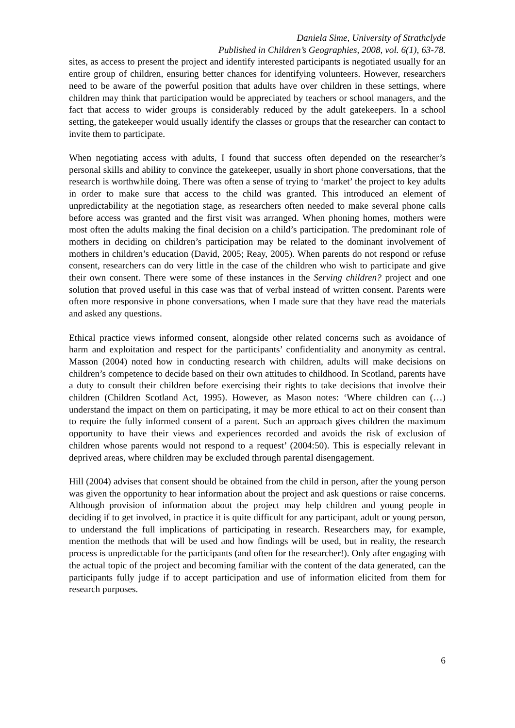Daniela Sime, University of Strathclyde
Published in Children’s Geographies, 2008, vol. 6(1), 63-78.
sites, as access to present the project and identify interested participants is negotiated usually for an entire group of children, ensuring better chances for identifying volunteers. However, researchers need to be aware of the powerful position that adults have over children in these settings, where children may think that participation would be appreciated by teachers or school managers, and the fact that access to wider groups is considerably reduced by the adult gatekeepers. In a school setting, the gatekeeper would usually identify the classes or groups that the researcher can contact to invite them to participate.
When negotiating access with adults, I found that success often depended on the researcher’s personal skills and ability to convince the gatekeeper, usually in short phone conversations, that the research is worthwhile doing. There was often a sense of trying to ‘market’ the project to key adults in order to make sure that access to the child was granted. This introduced an element of unpredictability at the negotiation stage, as researchers often needed to make several phone calls before access was granted and the first visit was arranged. When phoning homes, mothers were most often the adults making the final decision on a child’s participation. The predominant role of mothers in deciding on children’s participation may be related to the dominant involvement of mothers in children’s education (David, 2005; Reay, 2005). When parents do not respond or refuse consent, researchers can do very little in the case of the children who wish to participate and give their own consent. There were some of these instances in the Serving children? project and one solution that proved useful in this case was that of verbal instead of written consent. Parents were often more responsive in phone conversations, when I made sure that they have read the materials and asked any questions.
Ethical practice views informed consent, alongside other related concerns such as avoidance of harm and exploitation and respect for the participants’ confidentiality and anonymity as central. Masson (2004) noted how in conducting research with children, adults will make decisions on children’s competence to decide based on their own attitudes to childhood. In Scotland, parents have a duty to consult their children before exercising their rights to take decisions that involve their children (Children Scotland Act, 1995). However, as Mason notes: ‘Where children can (…) understand the impact on them on participating, it may be more ethical to act on their consent than to require the fully informed consent of a parent. Such an approach gives children the maximum opportunity to have their views and experiences recorded and avoids the risk of exclusion of children whose parents would not respond to a request’ (2004:50). This is especially relevant in deprived areas, where children may be excluded through parental disengagement.
Hill (2004) advises that consent should be obtained from the child in person, after the young person was given the opportunity to hear information about the project and ask questions or raise concerns. Although provision of information about the project may help children and young people in deciding if to get involved, in practice it is quite difficult for any participant, adult or young person, to understand the full implications of participating in research. Researchers may, for example, mention the methods that will be used and how findings will be used, but in reality, the research process is unpredictable for the participants (and often for the researcher!). Only after engaging with the actual topic of the project and becoming familiar with the content of the data generated, can the participants fully judge if to accept participation and use of information elicited from them for research purposes.
6